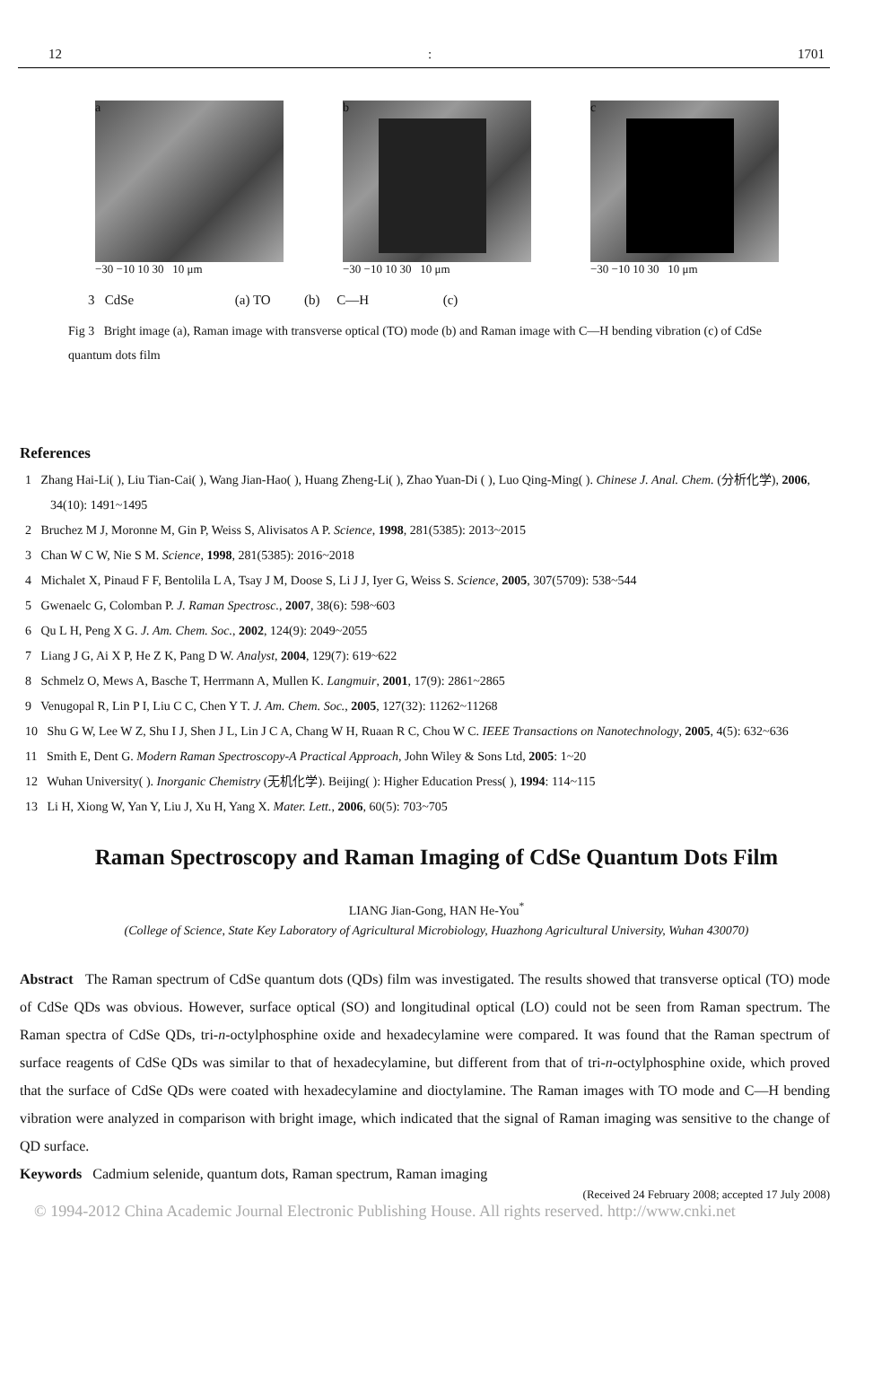12: 1701
a
−30 −10 10 30 10 μm
b
−30 −10 10 30 10 μm
c
−30 −10 10 30 10 μm
3 CdSe (a) TO (b) C—H (c)
Fig 3 Bright image (a), Raman image with transverse optical (TO) mode (b) and Raman image with C—H bending vibration (c) of CdSe quantum dots film
References
1 Zhang Hai-Li( ), Liu Tian-Cai( ), Wang Jian-Hao( ), Huang Zheng-Li( ), Zhao Yuan-Di ( ), Luo Qing-Ming( ). Chinese J. Anal. Chem. (分析化学), 2006, 34(10): 1491~1495
2 Bruchez M J, Moronne M, Gin P, Weiss S, Alivisatos A P. Science, 1998, 281(5385): 2013~2015
3 Chan W C W, Nie S M. Science, 1998, 281(5385): 2016~2018
4 Michalet X, Pinaud F F, Bentolila L A, Tsay J M, Doose S, Li J J, Iyer G, Weiss S. Science, 2005, 307(5709): 538~544
5 Gwenaelc G, Colomban P. J. Raman Spectrosc., 2007, 38(6): 598~603
6 Qu L H, Peng X G. J. Am. Chem. Soc., 2002, 124(9): 2049~2055
7 Liang J G, Ai X P, He Z K, Pang D W. Analyst, 2004, 129(7): 619~622
8 Schmelz O, Mews A, Basche T, Herrmann A, Mullen K. Langmuir, 2001, 17(9): 2861~2865
9 Venugopal R, Lin P I, Liu C C, Chen Y T. J. Am. Chem. Soc., 2005, 127(32): 11262~11268
10 Shu G W, Lee W Z, Shu I J, Shen J L, Lin J C A, Chang W H, Ruaan R C, Chou W C. IEEE Transactions on Nanotechnology, 2005, 4(5): 632~636
11 Smith E, Dent G. Modern Raman Spectroscopy-A Practical Approach, John Wiley & Sons Ltd, 2005: 1~20
12 Wuhan University( ). Inorganic Chemistry (无机化学). Beijing( ): Higher Education Press( ), 1994: 114~115
13 Li H, Xiong W, Yan Y, Liu J, Xu H, Yang X. Mater. Lett., 2006, 60(5): 703~705
Raman Spectroscopy and Raman Imaging of CdSe Quantum Dots Film
LIANG Jian-Gong, HAN He-You<sup>*</sup>
(College of Science, State Key Laboratory of Agricultural Microbiology, Huazhong Agricultural University, Wuhan 430070)
Abstract The Raman spectrum of CdSe quantum dots (QDs) film was investigated. The results showed that transverse optical (TO) mode of CdSe QDs was obvious. However, surface optical (SO) and longitudinal optical (LO) could not be seen from Raman spectrum. The Raman spectra of CdSe QDs, tri-n-octylphosphine oxide and hexadecylamine were compared. It was found that the Raman spectrum of surface reagents of CdSe QDs was similar to that of hexadecylamine, but different from that of tri-n-octylphosphine oxide, which proved that the surface of CdSe QDs were coated with hexadecylamine and dioctylamine. The Raman images with TO mode and C—H bending vibration were analyzed in comparison with bright image, which indicated that the signal of Raman imaging was sensitive to the change of QD surface.
Keywords Cadmium selenide, quantum dots, Raman spectrum, Raman imaging
(Received 24 February 2008; accepted 17 July 2008)
© 1994-2012 China Academic Journal Electronic Publishing House. All rights reserved. http://www.cnki.net